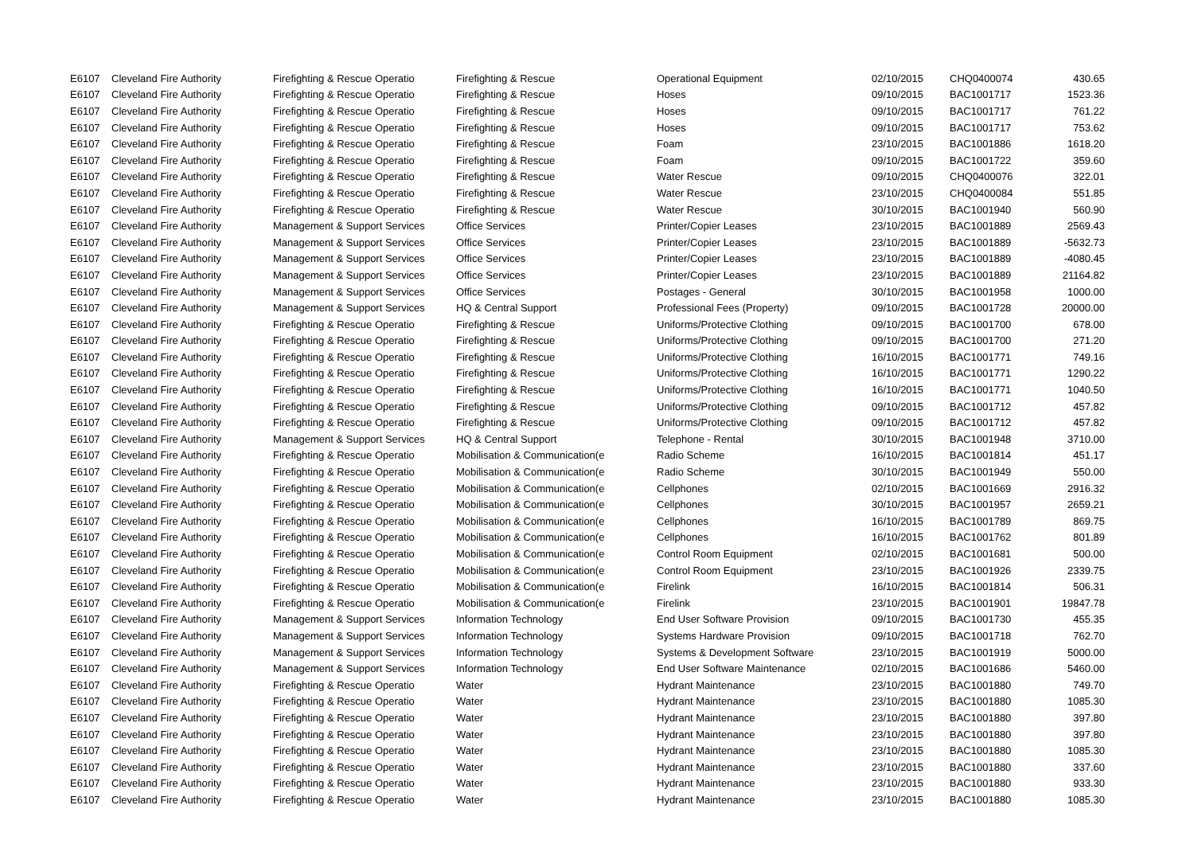| E6107 | Cleveland Fire Authority | Firefighting & Rescue Operatio | Firefighting & Rescue | Operational Equipment | 02/10/2015 | CHQ0400074 | 430.65 |
| E6107 | Cleveland Fire Authority | Firefighting & Rescue Operatio | Firefighting & Rescue | Hoses | 09/10/2015 | BAC1001717 | 1523.36 |
| E6107 | Cleveland Fire Authority | Firefighting & Rescue Operatio | Firefighting & Rescue | Hoses | 09/10/2015 | BAC1001717 | 761.22 |
| E6107 | Cleveland Fire Authority | Firefighting & Rescue Operatio | Firefighting & Rescue | Hoses | 09/10/2015 | BAC1001717 | 753.62 |
| E6107 | Cleveland Fire Authority | Firefighting & Rescue Operatio | Firefighting & Rescue | Foam | 23/10/2015 | BAC1001886 | 1618.20 |
| E6107 | Cleveland Fire Authority | Firefighting & Rescue Operatio | Firefighting & Rescue | Foam | 09/10/2015 | BAC1001722 | 359.60 |
| E6107 | Cleveland Fire Authority | Firefighting & Rescue Operatio | Firefighting & Rescue | Water Rescue | 09/10/2015 | CHQ0400076 | 322.01 |
| E6107 | Cleveland Fire Authority | Firefighting & Rescue Operatio | Firefighting & Rescue | Water Rescue | 23/10/2015 | CHQ0400084 | 551.85 |
| E6107 | Cleveland Fire Authority | Firefighting & Rescue Operatio | Firefighting & Rescue | Water Rescue | 30/10/2015 | BAC1001940 | 560.90 |
| E6107 | Cleveland Fire Authority | Management & Support Services | Office Services | Printer/Copier Leases | 23/10/2015 | BAC1001889 | 2569.43 |
| E6107 | Cleveland Fire Authority | Management & Support Services | Office Services | Printer/Copier Leases | 23/10/2015 | BAC1001889 | -5632.73 |
| E6107 | Cleveland Fire Authority | Management & Support Services | Office Services | Printer/Copier Leases | 23/10/2015 | BAC1001889 | -4080.45 |
| E6107 | Cleveland Fire Authority | Management & Support Services | Office Services | Printer/Copier Leases | 23/10/2015 | BAC1001889 | 21164.82 |
| E6107 | Cleveland Fire Authority | Management & Support Services | Office Services | Postages - General | 30/10/2015 | BAC1001958 | 1000.00 |
| E6107 | Cleveland Fire Authority | Management & Support Services | HQ & Central Support | Professional Fees (Property) | 09/10/2015 | BAC1001728 | 20000.00 |
| E6107 | Cleveland Fire Authority | Firefighting & Rescue Operatio | Firefighting & Rescue | Uniforms/Protective Clothing | 09/10/2015 | BAC1001700 | 678.00 |
| E6107 | Cleveland Fire Authority | Firefighting & Rescue Operatio | Firefighting & Rescue | Uniforms/Protective Clothing | 09/10/2015 | BAC1001700 | 271.20 |
| E6107 | Cleveland Fire Authority | Firefighting & Rescue Operatio | Firefighting & Rescue | Uniforms/Protective Clothing | 16/10/2015 | BAC1001771 | 749.16 |
| E6107 | Cleveland Fire Authority | Firefighting & Rescue Operatio | Firefighting & Rescue | Uniforms/Protective Clothing | 16/10/2015 | BAC1001771 | 1290.22 |
| E6107 | Cleveland Fire Authority | Firefighting & Rescue Operatio | Firefighting & Rescue | Uniforms/Protective Clothing | 16/10/2015 | BAC1001771 | 1040.50 |
| E6107 | Cleveland Fire Authority | Firefighting & Rescue Operatio | Firefighting & Rescue | Uniforms/Protective Clothing | 09/10/2015 | BAC1001712 | 457.82 |
| E6107 | Cleveland Fire Authority | Firefighting & Rescue Operatio | Firefighting & Rescue | Uniforms/Protective Clothing | 09/10/2015 | BAC1001712 | 457.82 |
| E6107 | Cleveland Fire Authority | Management & Support Services | HQ & Central Support | Telephone - Rental | 30/10/2015 | BAC1001948 | 3710.00 |
| E6107 | Cleveland Fire Authority | Firefighting & Rescue Operatio | Mobilisation & Communication(e | Radio Scheme | 16/10/2015 | BAC1001814 | 451.17 |
| E6107 | Cleveland Fire Authority | Firefighting & Rescue Operatio | Mobilisation & Communication(e | Radio Scheme | 30/10/2015 | BAC1001949 | 550.00 |
| E6107 | Cleveland Fire Authority | Firefighting & Rescue Operatio | Mobilisation & Communication(e | Cellphones | 02/10/2015 | BAC1001669 | 2916.32 |
| E6107 | Cleveland Fire Authority | Firefighting & Rescue Operatio | Mobilisation & Communication(e | Cellphones | 30/10/2015 | BAC1001957 | 2659.21 |
| E6107 | Cleveland Fire Authority | Firefighting & Rescue Operatio | Mobilisation & Communication(e | Cellphones | 16/10/2015 | BAC1001789 | 869.75 |
| E6107 | Cleveland Fire Authority | Firefighting & Rescue Operatio | Mobilisation & Communication(e | Cellphones | 16/10/2015 | BAC1001762 | 801.89 |
| E6107 | Cleveland Fire Authority | Firefighting & Rescue Operatio | Mobilisation & Communication(e | Control Room Equipment | 02/10/2015 | BAC1001681 | 500.00 |
| E6107 | Cleveland Fire Authority | Firefighting & Rescue Operatio | Mobilisation & Communication(e | Control Room Equipment | 23/10/2015 | BAC1001926 | 2339.75 |
| E6107 | Cleveland Fire Authority | Firefighting & Rescue Operatio | Mobilisation & Communication(e | Firelink | 16/10/2015 | BAC1001814 | 506.31 |
| E6107 | Cleveland Fire Authority | Firefighting & Rescue Operatio | Mobilisation & Communication(e | Firelink | 23/10/2015 | BAC1001901 | 19847.78 |
| E6107 | Cleveland Fire Authority | Management & Support Services | Information Technology | End User Software Provision | 09/10/2015 | BAC1001730 | 455.35 |
| E6107 | Cleveland Fire Authority | Management & Support Services | Information Technology | Systems Hardware Provision | 09/10/2015 | BAC1001718 | 762.70 |
| E6107 | Cleveland Fire Authority | Management & Support Services | Information Technology | Systems & Development Software | 23/10/2015 | BAC1001919 | 5000.00 |
| E6107 | Cleveland Fire Authority | Management & Support Services | Information Technology | End User Software Maintenance | 02/10/2015 | BAC1001686 | 5460.00 |
| E6107 | Cleveland Fire Authority | Firefighting & Rescue Operatio | Water | Hydrant Maintenance | 23/10/2015 | BAC1001880 | 749.70 |
| E6107 | Cleveland Fire Authority | Firefighting & Rescue Operatio | Water | Hydrant Maintenance | 23/10/2015 | BAC1001880 | 1085.30 |
| E6107 | Cleveland Fire Authority | Firefighting & Rescue Operatio | Water | Hydrant Maintenance | 23/10/2015 | BAC1001880 | 397.80 |
| E6107 | Cleveland Fire Authority | Firefighting & Rescue Operatio | Water | Hydrant Maintenance | 23/10/2015 | BAC1001880 | 397.80 |
| E6107 | Cleveland Fire Authority | Firefighting & Rescue Operatio | Water | Hydrant Maintenance | 23/10/2015 | BAC1001880 | 1085.30 |
| E6107 | Cleveland Fire Authority | Firefighting & Rescue Operatio | Water | Hydrant Maintenance | 23/10/2015 | BAC1001880 | 337.60 |
| E6107 | Cleveland Fire Authority | Firefighting & Rescue Operatio | Water | Hydrant Maintenance | 23/10/2015 | BAC1001880 | 933.30 |
| E6107 | Cleveland Fire Authority | Firefighting & Rescue Operatio | Water | Hydrant Maintenance | 23/10/2015 | BAC1001880 | 1085.30 |